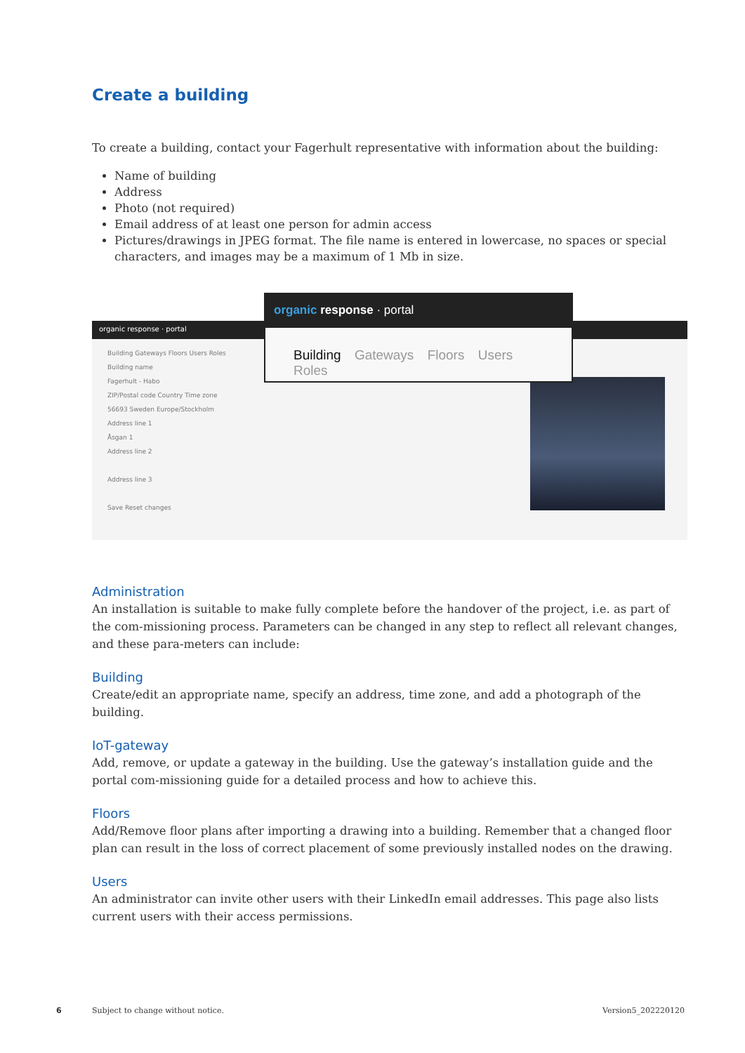Create a building
To create a building, contact your Fagerhult representative with information about the building:
Name of building
Address
Photo (not required)
Email address of at least one person for admin access
Pictures/drawings in JPEG format. The file name is entered in lowercase, no spaces or special characters, and images may be a maximum of 1 Mb in size.
organic response · portal
Building Gateways Floors Users Roles
Building name
Fagerhult - Habo
ZIP/Postal code Country Time zone
56693 Sweden Europe/Stockholm
Address line 1
Åsgan 1
Address line 2
Address line 3
Save Reset changes
organic response · portal
Building Gateways Floors Users Roles
Administration
An installation is suitable to make fully complete before the handover of the project, i.e. as part of the com-missioning process. Parameters can be changed in any step to reflect all relevant changes, and these para-meters can include:
Building
Create/edit an appropriate name, specify an address, time zone, and add a photograph of the building.
IoT-gateway
Add, remove, or update a gateway in the building. Use the gateway’s installation guide and the portal com-missioning guide for a detailed process and how to achieve this.
Floors
Add/Remove floor plans after importing a drawing into a building. Remember that a changed floor plan can result in the loss of correct placement of some previously installed nodes on the drawing.
Users
An administrator can invite other users with their LinkedIn email addresses. This page also lists current users with their access permissions.
6
Subject to change without notice.
Version5_202220120